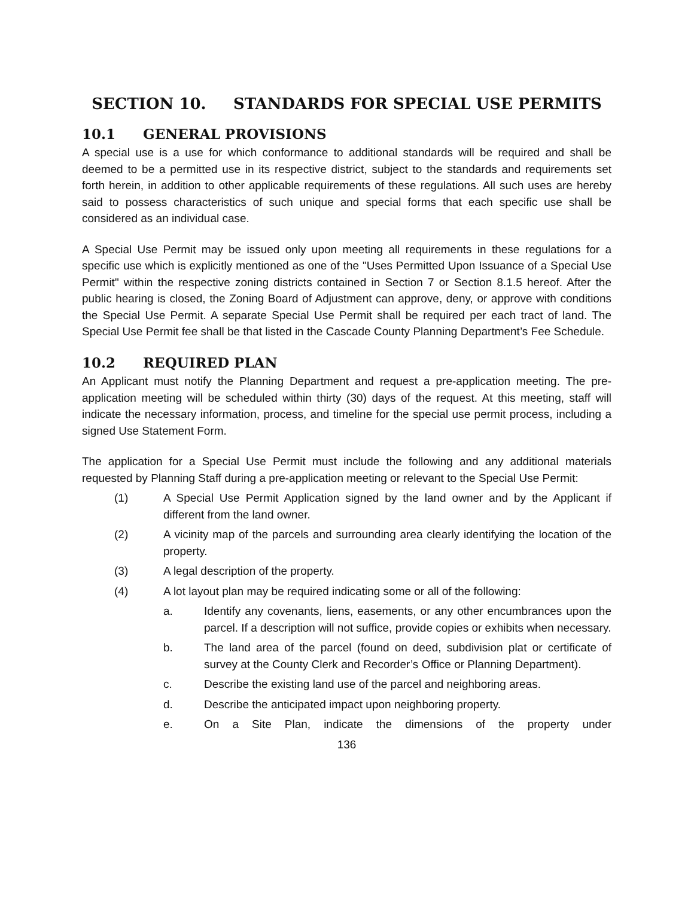SECTION 10. STANDARDS FOR SPECIAL USE PERMITS
10.1 GENERAL PROVISIONS
A special use is a use for which conformance to additional standards will be required and shall be deemed to be a permitted use in its respective district, subject to the standards and requirements set forth herein, in addition to other applicable requirements of these regulations. All such uses are hereby said to possess characteristics of such unique and special forms that each specific use shall be considered as an individual case.
A Special Use Permit may be issued only upon meeting all requirements in these regulations for a specific use which is explicitly mentioned as one of the "Uses Permitted Upon Issuance of a Special Use Permit" within the respective zoning districts contained in Section 7 or Section 8.1.5 hereof. After the public hearing is closed, the Zoning Board of Adjustment can approve, deny, or approve with conditions the Special Use Permit. A separate Special Use Permit shall be required per each tract of land. The Special Use Permit fee shall be that listed in the Cascade County Planning Department’s Fee Schedule.
10.2 REQUIRED PLAN
An Applicant must notify the Planning Department and request a pre-application meeting. The pre-application meeting will be scheduled within thirty (30) days of the request. At this meeting, staff will indicate the necessary information, process, and timeline for the special use permit process, including a signed Use Statement Form.
The application for a Special Use Permit must include the following and any additional materials requested by Planning Staff during a pre-application meeting or relevant to the Special Use Permit:
(1) A Special Use Permit Application signed by the land owner and by the Applicant if different from the land owner.
(2) A vicinity map of the parcels and surrounding area clearly identifying the location of the property.
(3) A legal description of the property.
(4) A lot layout plan may be required indicating some or all of the following:
a. Identify any covenants, liens, easements, or any other encumbrances upon the parcel. If a description will not suffice, provide copies or exhibits when necessary.
b. The land area of the parcel (found on deed, subdivision plat or certificate of survey at the County Clerk and Recorder’s Office or Planning Department).
c. Describe the existing land use of the parcel and neighboring areas.
d. Describe the anticipated impact upon neighboring property.
e. On a Site Plan, indicate the dimensions of the property under
136